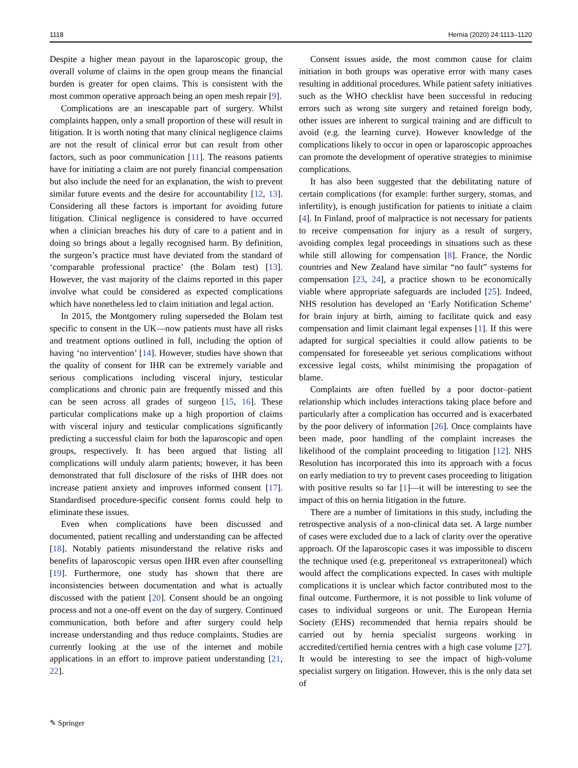1118 Hernia (2020) 24:1113–1120
Despite a higher mean payout in the laparoscopic group, the overall volume of claims in the open group means the financial burden is greater for open claims. This is consistent with the most common operative approach being an open mesh repair [9].
Complications are an inescapable part of surgery. Whilst complaints happen, only a small proportion of these will result in litigation. It is worth noting that many clinical negligence claims are not the result of clinical error but can result from other factors, such as poor communication [11]. The reasons patients have for initiating a claim are not purely financial compensation but also include the need for an explanation, the wish to prevent similar future events and the desire for accountability [12, 13]. Considering all these factors is important for avoiding future litigation. Clinical negligence is considered to have occurred when a clinician breaches his duty of care to a patient and in doing so brings about a legally recognised harm. By definition, the surgeon’s practice must have deviated from the standard of ‘comparable professional practice’ (the Bolam test) [13]. However, the vast majority of the claims reported in this paper involve what could be considered as expected complications which have nonetheless led to claim initiation and legal action.
In 2015, the Montgomery ruling superseded the Bolam test specific to consent in the UK—now patients must have all risks and treatment options outlined in full, including the option of having ‘no intervention’ [14]. However, studies have shown that the quality of consent for IHR can be extremely variable and serious complications including visceral injury, testicular complications and chronic pain are frequently missed and this can be seen across all grades of surgeon [15, 16]. These particular complications make up a high proportion of claims with visceral injury and testicular complications significantly predicting a successful claim for both the laparoscopic and open groups, respectively. It has been argued that listing all complications will unduly alarm patients; however, it has been demonstrated that full disclosure of the risks of IHR does not increase patient anxiety and improves informed consent [17]. Standardised procedure-specific consent forms could help to eliminate these issues.
Even when complications have been discussed and documented, patient recalling and understanding can be affected [18]. Notably patients misunderstand the relative risks and benefits of laparoscopic versus open IHR even after counselling [19]. Furthermore, one study has shown that there are inconsistencies between documentation and what is actually discussed with the patient [20]. Consent should be an ongoing process and not a one-off event on the day of surgery. Continued communication, both before and after surgery could help increase understanding and thus reduce complaints. Studies are currently looking at the use of the internet and mobile applications in an effort to improve patient understanding [21, 22].
Consent issues aside, the most common cause for claim initiation in both groups was operative error with many cases resulting in additional procedures. While patient safety initiatives such as the WHO checklist have been successful in reducing errors such as wrong site surgery and retained foreign body, other issues are inherent to surgical training and are difficult to avoid (e.g. the learning curve). However knowledge of the complications likely to occur in open or laparoscopic approaches can promote the development of operative strategies to minimise complications.
It has also been suggested that the debilitating nature of certain complications (for example: further surgery, stomas, and infertility), is enough justification for patients to initiate a claim [4]. In Finland, proof of malpractice is not necessary for patients to receive compensation for injury as a result of surgery, avoiding complex legal proceedings in situations such as these while still allowing for compensation [8]. France, the Nordic countries and New Zealand have similar “no fault” systems for compensation [23, 24], a practice shown to be economically viable where appropriate safeguards are included [25]. Indeed, NHS resolution has developed an ‘Early Notification Scheme’ for brain injury at birth, aiming to facilitate quick and easy compensation and limit claimant legal expenses [1]. If this were adapted for surgical specialties it could allow patients to be compensated for foreseeable yet serious complications without excessive legal costs, whilst minimising the propagation of blame.
Complaints are often fuelled by a poor doctor–patient relationship which includes interactions taking place before and particularly after a complication has occurred and is exacerbated by the poor delivery of information [26]. Once complaints have been made, poor handling of the complaint increases the likelihood of the complaint proceeding to litigation [12]. NHS Resolution has incorporated this into its approach with a focus on early mediation to try to prevent cases proceeding to litigation with positive results so far [1]—it will be interesting to see the impact of this on hernia litigation in the future.
There are a number of limitations in this study, including the retrospective analysis of a non-clinical data set. A large number of cases were excluded due to a lack of clarity over the operative approach. Of the laparoscopic cases it was impossible to discern the technique used (e.g. preperitoneal vs extraperitoneal) which would affect the complications expected. In cases with multiple complications it is unclear which factor contributed most to the final outcome. Furthermore, it is not possible to link volume of cases to individual surgeons or unit. The European Hernia Society (EHS) recommended that hernia repairs should be carried out by hernia specialist surgeons working in accredited/certified hernia centres with a high case volume [27]. It would be interesting to see the impact of high-volume specialist surgery on litigation. However, this is the only data set of
✎ Springer